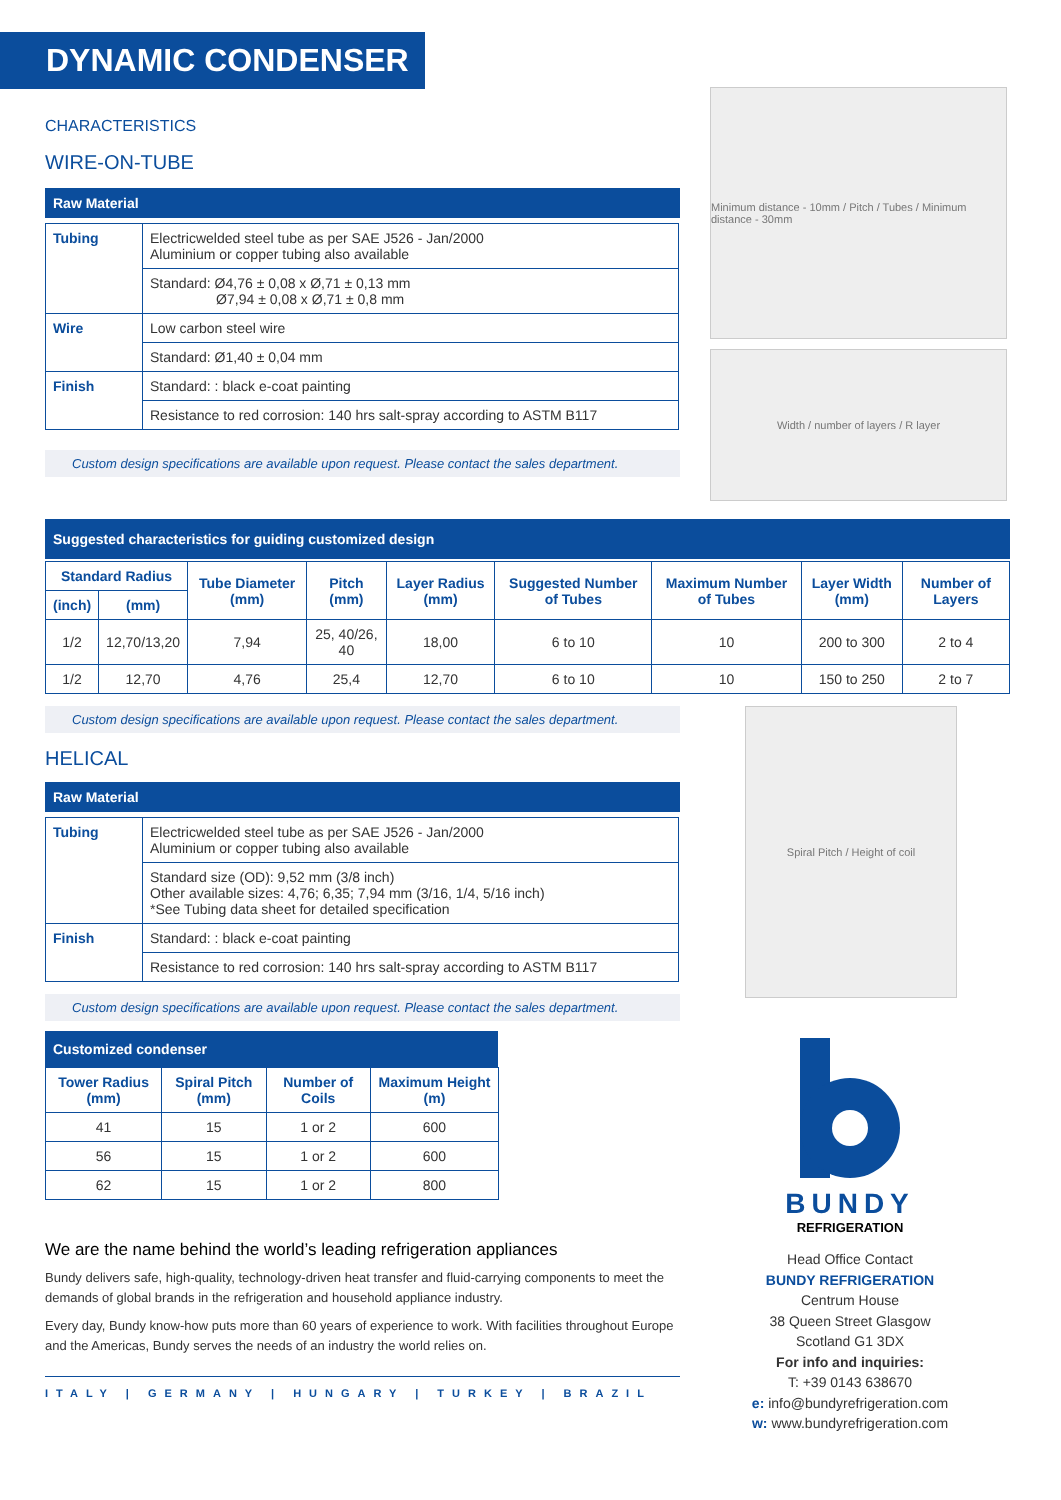DYNAMIC CONDENSER
CHARACTERISTICS
WIRE-ON-TUBE
Raw Material
| Tubing | Electricwelded steel tube as per SAE J526 - Jan/2000 Aluminium or copper tubing also available |
| | Standard: Ø4,76 ± 0,08 x Ø,71 ± 0,13 mm Ø7,94 ± 0,08 x Ø,71 ± 0,8 mm |
| Wire | Low carbon steel wire |
| | Standard: Ø1,40 ± 0,04 mm |
| Finish | Standard: : black e-coat painting |
| | Resistance to red corrosion: 140 hrs salt-spray according to ASTM B117 |
Custom design specifications are available upon request. Please contact the sales department.
Minimum distance - 10mm / Pitch / Tubes / Minimum distance - 30mm
Width / number of layers / R layer
Suggested characteristics for guiding customized design
| Standard Radius | | Tube Diameter (mm) | Pitch (mm) | Layer Radius (mm) | Suggested Number of Tubes | Maximum Number of Tubes | Layer Width (mm) | Number of Layers |
| --- | --- | --- | --- | --- | --- | --- | --- | --- |
| (inch) | (mm) | | | | | | | |
| 1/2 | 12,70/13,20 | 7,94 | 25, 40/26, 40 | 18,00 | 6 to 10 | 10 | 200 to 300 | 2 to 4 |
| 1/2 | 12,70 | 4,76 | 25,4 | 12,70 | 6 to 10 | 10 | 150 to 250 | 2 to 7 |
Custom design specifications are available upon request. Please contact the sales department.
HELICAL
Raw Material
| Tubing | Electricwelded steel tube as per SAE J526 - Jan/2000 Aluminium or copper tubing also available |
| | Standard size (OD): 9,52 mm (3/8 inch) Other available sizes: 4,76; 6,35; 7,94 mm (3/16, 1/4, 5/16 inch) *See Tubing data sheet for detailed specification |
| Finish | Standard: : black e-coat painting |
| | Resistance to red corrosion: 140 hrs salt-spray according to ASTM B117 |
Custom design specifications are available upon request. Please contact the sales department.
Customized condenser
| Tower Radius (mm) | Spiral Pitch (mm) | Number of Coils | Maximum Height (m) |
| --- | --- | --- | --- |
| 41 | 15 | 1 or 2 | 600 |
| 56 | 15 | 1 or 2 | 600 |
| 62 | 15 | 1 or 2 | 800 |
We are the name behind the world’s leading refrigeration appliances
Bundy delivers safe, high-quality, technology-driven heat transfer and fluid-carrying components to meet the demands of global brands in the refrigeration and household appliance industry.
Every day, Bundy know-how puts more than 60 years of experience to work. With facilities throughout Europe and the Americas, Bundy serves the needs of an industry the world relies on.
ITALY | GERMANY | HUNGARY | TURKEY | BRAZIL
Spiral Pitch / Height of coil
BUNDY
REFRIGERATION
Head Office Contact
BUNDY REFRIGERATION
Centrum House
38 Queen Street Glasgow
Scotland G1 3DX
For info and inquiries:
T: +39 0143 638670
e: info@bundyrefrigeration.com
w: www.bundyrefrigeration.com